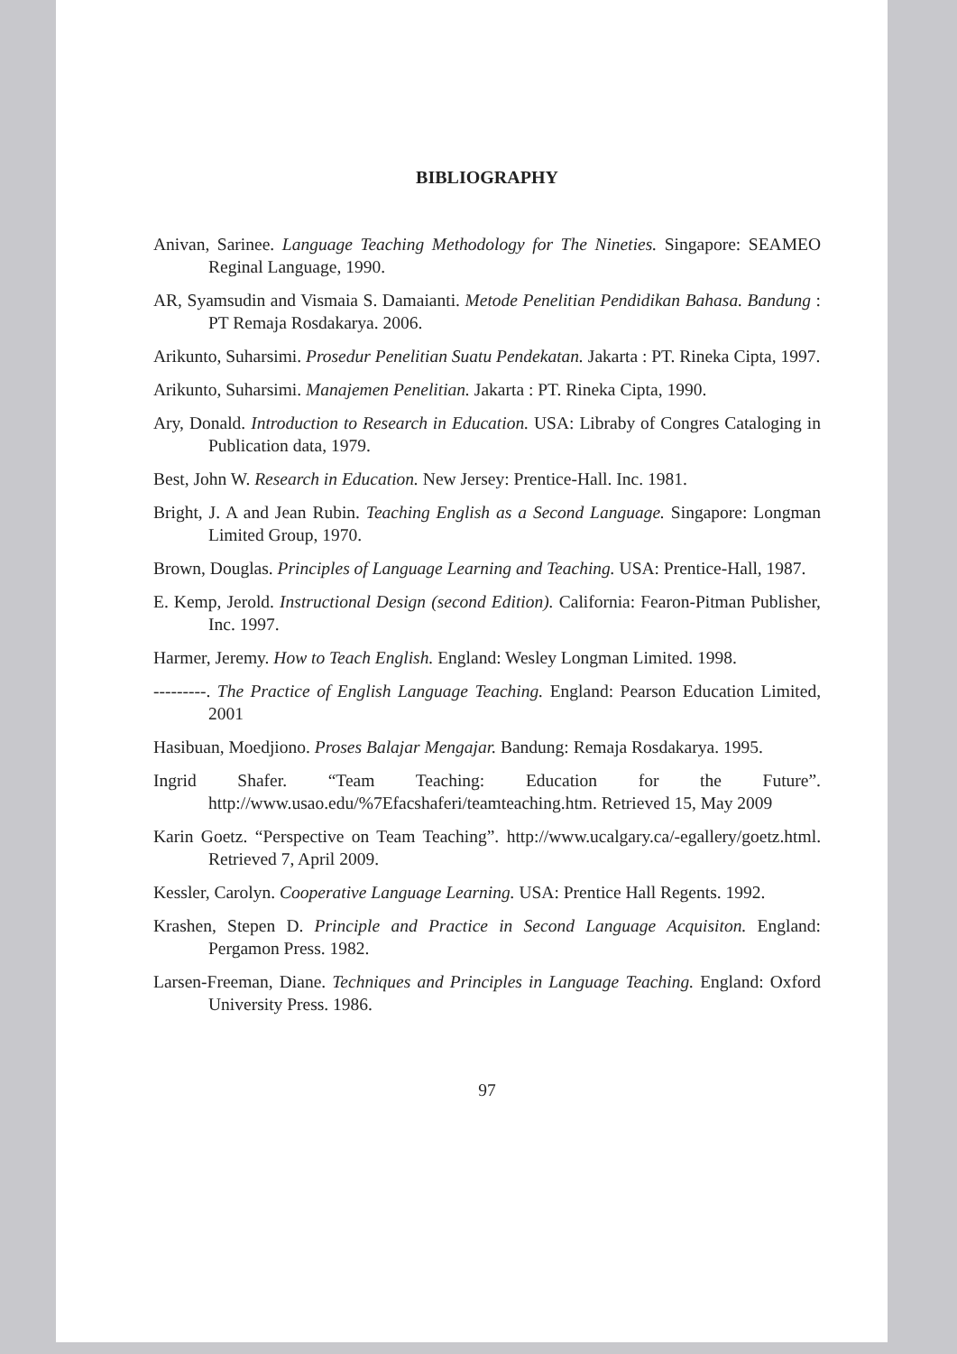BIBLIOGRAPHY
Anivan, Sarinee. Language Teaching Methodology for The Nineties. Singapore: SEAMEO Reginal Language, 1990.
AR, Syamsudin and Vismaia S. Damaianti. Metode Penelitian Pendidikan Bahasa. Bandung : PT Remaja Rosdakarya. 2006.
Arikunto, Suharsimi. Prosedur Penelitian Suatu Pendekatan. Jakarta : PT. Rineka Cipta, 1997.
Arikunto, Suharsimi. Manajemen Penelitian. Jakarta : PT. Rineka Cipta, 1990.
Ary, Donald. Introduction to Research in Education. USA: Libraby of Congres Cataloging in Publication data, 1979.
Best, John W. Research in Education. New Jersey: Prentice-Hall. Inc. 1981.
Bright, J. A and Jean Rubin. Teaching English as a Second Language. Singapore: Longman Limited Group, 1970.
Brown, Douglas. Principles of Language Learning and Teaching. USA: Prentice-Hall, 1987.
E. Kemp, Jerold. Instructional Design (second Edition). California: Fearon-Pitman Publisher, Inc. 1997.
Harmer, Jeremy. How to Teach English. England: Wesley Longman Limited. 1998.
---------. The Practice of English Language Teaching. England: Pearson Education Limited, 2001
Hasibuan, Moedjiono. Proses Balajar Mengajar. Bandung: Remaja Rosdakarya. 1995.
Ingrid Shafer. “Team Teaching: Education for the Future”. http://www.usao.edu/%7Efacshaferi/teamteaching.htm. Retrieved 15, May 2009
Karin Goetz. “Perspective on Team Teaching”. http://www.ucalgary.ca/-egallery/goetz.html. Retrieved 7, April 2009.
Kessler, Carolyn. Cooperative Language Learning. USA: Prentice Hall Regents. 1992.
Krashen, Stepen D. Principle and Practice in Second Language Acquisiton. England: Pergamon Press. 1982.
Larsen-Freeman, Diane. Techniques and Principles in Language Teaching. England: Oxford University Press. 1986.
97